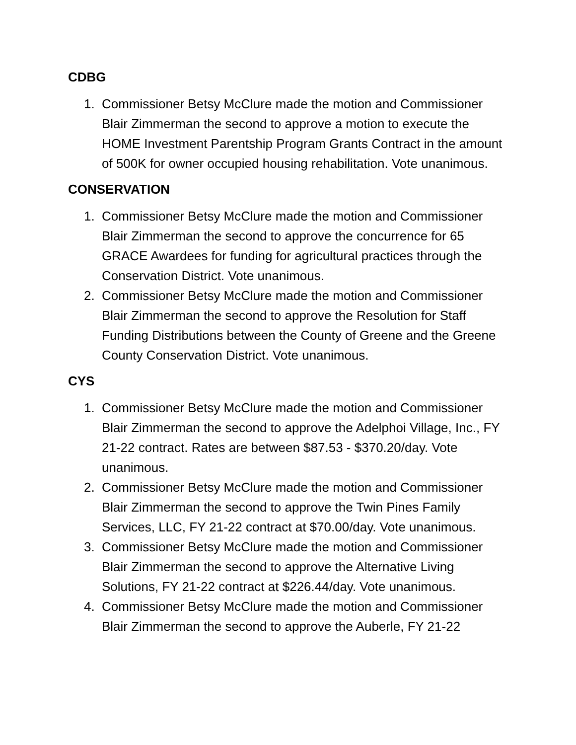CDBG
1. Commissioner Betsy McClure made the motion and Commissioner Blair Zimmerman the second to approve a motion to execute the HOME Investment Parentship Program Grants Contract in the amount of 500K for owner occupied housing rehabilitation. Vote unanimous.
CONSERVATION
1. Commissioner Betsy McClure made the motion and Commissioner Blair Zimmerman the second to approve the concurrence for 65 GRACE Awardees for funding for agricultural practices through the Conservation District. Vote unanimous.
2. Commissioner Betsy McClure made the motion and Commissioner Blair Zimmerman the second to approve the Resolution for Staff Funding Distributions between the County of Greene and the Greene County Conservation District. Vote unanimous.
CYS
1. Commissioner Betsy McClure made the motion and Commissioner Blair Zimmerman the second to approve the Adelphoi Village, Inc., FY 21-22 contract. Rates are between $87.53 - $370.20/day. Vote unanimous.
2. Commissioner Betsy McClure made the motion and Commissioner Blair Zimmerman the second to approve the Twin Pines Family Services, LLC, FY 21-22 contract at $70.00/day. Vote unanimous.
3. Commissioner Betsy McClure made the motion and Commissioner Blair Zimmerman the second to approve the Alternative Living Solutions, FY 21-22 contract at $226.44/day. Vote unanimous.
4. Commissioner Betsy McClure made the motion and Commissioner Blair Zimmerman the second to approve the Auberle, FY 21-22